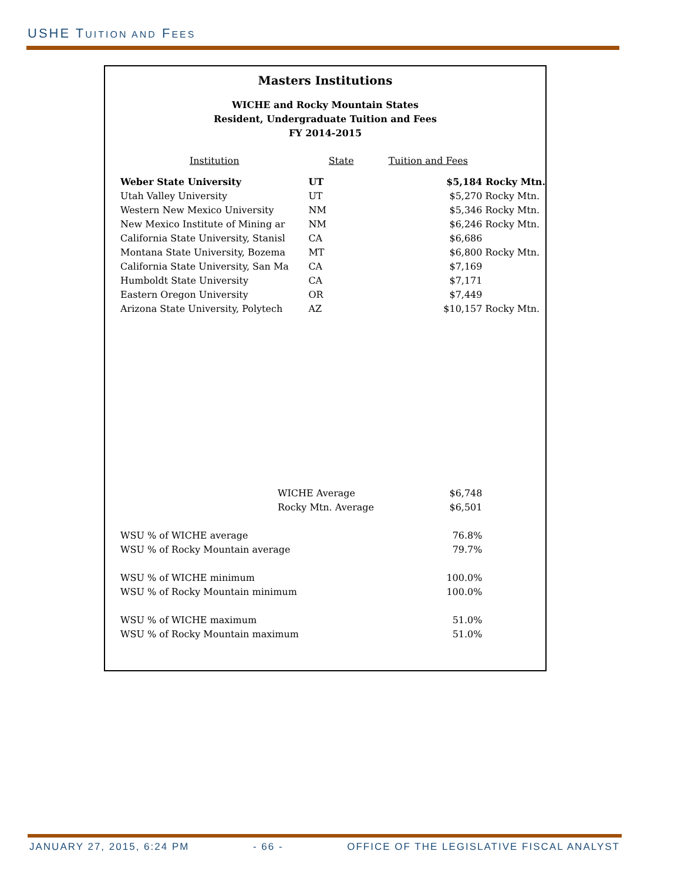USHE TUITION AND FEES
Masters Institutions
WICHE and Rocky Mountain States
Resident, Undergraduate Tuition and Fees
FY 2014-2015
| Institution | State | Tuition and Fees | |
| --- | --- | --- | --- |
| Weber State University | UT | $5,184 | Rocky Mtn. |
| Utah Valley University | UT | $5,270 | Rocky Mtn. |
| Western New Mexico University | NM | $5,346 | Rocky Mtn. |
| New Mexico Institute of Mining ar | NM | $6,246 | Rocky Mtn. |
| California State University, Stanisl | CA | $6,686 | |
| Montana State University, Bozema | MT | $6,800 | Rocky Mtn. |
| California State University, San Ma | CA | $7,169 | |
| Humboldt State University | CA | $7,171 | |
| Eastern Oregon University | OR | $7,449 | |
| Arizona State University, Polytech | AZ | $10,157 | Rocky Mtn. |
| WICHE Average | | $6,748 | |
| Rocky Mtn. Average | | $6,501 | |
| WSU % of WICHE average | | 76.8% | |
| WSU % of Rocky Mountain average | | 79.7% | |
| WSU % of WICHE minimum | | 100.0% | |
| WSU % of Rocky Mountain minimum | | 100.0% | |
| WSU % of WICHE maximum | | 51.0% | |
| WSU % of Rocky Mountain maximum | | 51.0% | |
JANUARY 27, 2015, 6:24 PM - 66 - OFFICE OF THE LEGISLATIVE FISCAL ANALYST